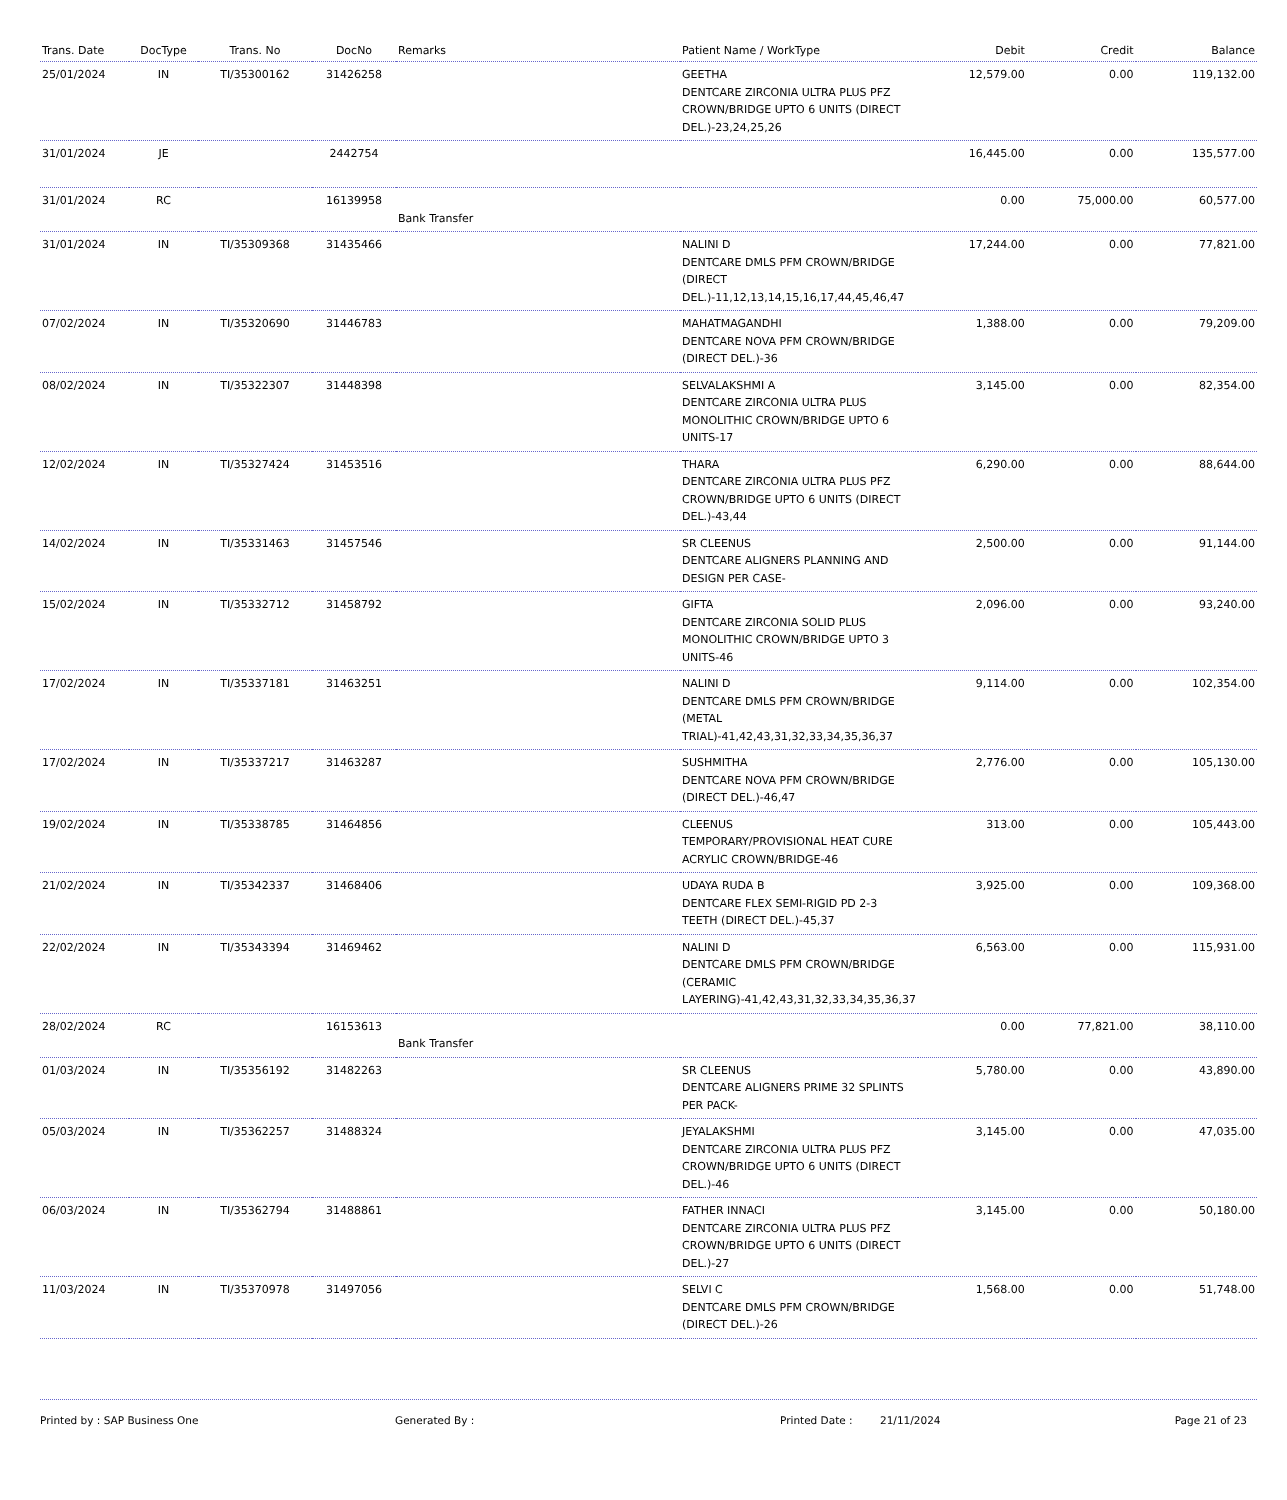| Trans. Date | DocType | Trans. No | DocNo | Remarks | Patient Name / WorkType | Debit | Credit | Balance |
| --- | --- | --- | --- | --- | --- | --- | --- | --- |
| 25/01/2024 | IN | TI/35300162 | 31426258 | | GEETHA DENTCARE ZIRCONIA ULTRA PLUS PFZ CROWN/BRIDGE UPTO 6 UNITS (DIRECT DEL.)-23,24,25,26 | 12,579.00 | 0.00 | 119,132.00 |
| 31/01/2024 | JE | | 2442754 | | | 16,445.00 | 0.00 | 135,577.00 |
| 31/01/2024 | RC | | 16139958 | Bank Transfer | | 0.00 | 75,000.00 | 60,577.00 |
| 31/01/2024 | IN | TI/35309368 | 31435466 | | NALINI D DENTCARE DMLS PFM CROWN/BRIDGE (DIRECT DEL.)-11,12,13,14,15,16,17,44,45,46,47 | 17,244.00 | 0.00 | 77,821.00 |
| 07/02/2024 | IN | TI/35320690 | 31446783 | | MAHATMAGANDHI DENTCARE NOVA PFM CROWN/BRIDGE (DIRECT DEL.)-36 | 1,388.00 | 0.00 | 79,209.00 |
| 08/02/2024 | IN | TI/35322307 | 31448398 | | SELVALAKSHMI A DENTCARE ZIRCONIA ULTRA PLUS MONOLITHIC CROWN/BRIDGE UPTO 6 UNITS-17 | 3,145.00 | 0.00 | 82,354.00 |
| 12/02/2024 | IN | TI/35327424 | 31453516 | | THARA DENTCARE ZIRCONIA ULTRA PLUS PFZ CROWN/BRIDGE UPTO 6 UNITS (DIRECT DEL.)-43,44 | 6,290.00 | 0.00 | 88,644.00 |
| 14/02/2024 | IN | TI/35331463 | 31457546 | | SR CLEENUS DENTCARE ALIGNERS PLANNING AND DESIGN PER CASE- | 2,500.00 | 0.00 | 91,144.00 |
| 15/02/2024 | IN | TI/35332712 | 31458792 | | GIFTA DENTCARE ZIRCONIA SOLID PLUS MONOLITHIC CROWN/BRIDGE UPTO 3 UNITS-46 | 2,096.00 | 0.00 | 93,240.00 |
| 17/02/2024 | IN | TI/35337181 | 31463251 | | NALINI D DENTCARE DMLS PFM CROWN/BRIDGE (METAL TRIAL)-41,42,43,31,32,33,34,35,36,37 | 9,114.00 | 0.00 | 102,354.00 |
| 17/02/2024 | IN | TI/35337217 | 31463287 | | SUSHMITHA DENTCARE NOVA PFM CROWN/BRIDGE (DIRECT DEL.)-46,47 | 2,776.00 | 0.00 | 105,130.00 |
| 19/02/2024 | IN | TI/35338785 | 31464856 | | CLEENUS TEMPORARY/PROVISIONAL HEAT CURE ACRYLIC CROWN/BRIDGE-46 | 313.00 | 0.00 | 105,443.00 |
| 21/02/2024 | IN | TI/35342337 | 31468406 | | UDAYA RUDA B DENTCARE FLEX SEMI-RIGID PD 2-3 TEETH (DIRECT DEL.)-45,37 | 3,925.00 | 0.00 | 109,368.00 |
| 22/02/2024 | IN | TI/35343394 | 31469462 | | NALINI D DENTCARE DMLS PFM CROWN/BRIDGE (CERAMIC LAYERING)-41,42,43,31,32,33,34,35,36,37 | 6,563.00 | 0.00 | 115,931.00 |
| 28/02/2024 | RC | | 16153613 | Bank Transfer | | 0.00 | 77,821.00 | 38,110.00 |
| 01/03/2024 | IN | TI/35356192 | 31482263 | | SR CLEENUS DENTCARE ALIGNERS PRIME 32 SPLINTS PER PACK- | 5,780.00 | 0.00 | 43,890.00 |
| 05/03/2024 | IN | TI/35362257 | 31488324 | | JEYALAKSHMI DENTCARE ZIRCONIA ULTRA PLUS PFZ CROWN/BRIDGE UPTO 6 UNITS (DIRECT DEL.)-46 | 3,145.00 | 0.00 | 47,035.00 |
| 06/03/2024 | IN | TI/35362794 | 31488861 | | FATHER INNACI DENTCARE ZIRCONIA ULTRA PLUS PFZ CROWN/BRIDGE UPTO 6 UNITS (DIRECT DEL.)-27 | 3,145.00 | 0.00 | 50,180.00 |
| 11/03/2024 | IN | TI/35370978 | 31497056 | | SELVI C DENTCARE DMLS PFM CROWN/BRIDGE (DIRECT DEL.)-26 | 1,568.00 | 0.00 | 51,748.00 |
Printed by : SAP Business One Generated By : Printed Date : 21/11/2024 Page 21 of 23